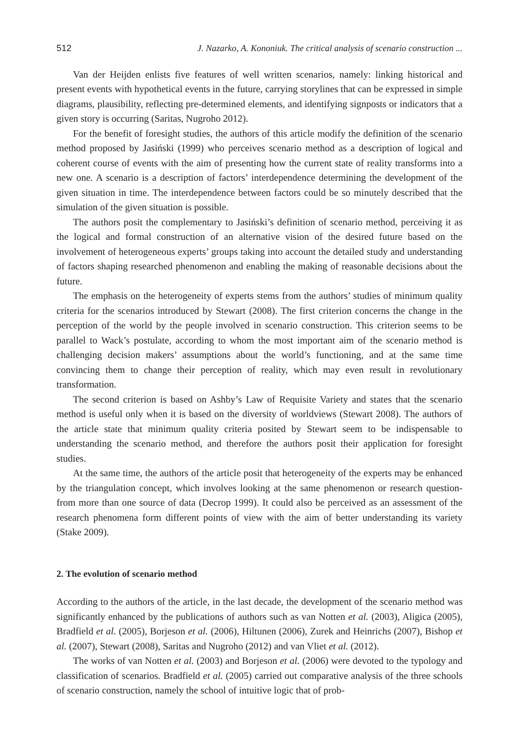512 J. Nazarko, A. Kononiuk. The critical analysis of scenario construction ...
Van der Heijden enlists five features of well written scenarios, namely: linking historical and present events with hypothetical events in the future, carrying storylines that can be expressed in simple diagrams, plausibility, reflecting pre-determined elements, and identifying signposts or indicators that a given story is occurring (Saritas, Nugroho 2012).
For the benefit of foresight studies, the authors of this article modify the definition of the scenario method proposed by Jasiński (1999) who perceives scenario method as a description of logical and coherent course of events with the aim of presenting how the current state of reality transforms into a new one. A scenario is a description of factors’ interdependence determining the development of the given situation in time. The interdependence between factors could be so minutely described that the simulation of the given situation is possible.
The authors posit the complementary to Jasiński’s definition of scenario method, perceiving it as the logical and formal construction of an alternative vision of the desired future based on the involvement of heterogeneous experts’ groups taking into account the detailed study and understanding of factors shaping researched phenomenon and enabling the making of reasonable decisions about the future.
The emphasis on the heterogeneity of experts stems from the authors’ studies of minimum quality criteria for the scenarios introduced by Stewart (2008). The first criterion concerns the change in the perception of the world by the people involved in scenario construction. This criterion seems to be parallel to Wack’s postulate, according to whom the most important aim of the scenario method is challenging decision makers’ assumptions about the world’s functioning, and at the same time convincing them to change their perception of reality, which may even result in revolutionary transformation.
The second criterion is based on Ashby’s Law of Requisite Variety and states that the scenario method is useful only when it is based on the diversity of worldviews (Stewart 2008). The authors of the article state that minimum quality criteria posited by Stewart seem to be indispensable to understanding the scenario method, and therefore the authors posit their application for foresight studies.
At the same time, the authors of the article posit that heterogeneity of the experts may be enhanced by the triangulation concept, which involves looking at the same phenomenon or research question-from more than one source of data (Decrop 1999). It could also be perceived as an assessment of the research phenomena form different points of view with the aim of better understanding its variety (Stake 2009).
2. The evolution of scenario method
According to the authors of the article, in the last decade, the development of the scenario method was significantly enhanced by the publications of authors such as van Notten et al. (2003), Aligica (2005), Bradfield et al. (2005), Borjeson et al. (2006), Hiltunen (2006), Zurek and Heinrichs (2007), Bishop et al. (2007), Stewart (2008), Saritas and Nugroho (2012) and van Vliet et al. (2012).
The works of van Notten et al. (2003) and Borjeson et al. (2006) were devoted to the typology and classification of scenarios. Bradfield et al. (2005) carried out comparative analysis of the three schools of scenario construction, namely the school of intuitive logic that of prob-